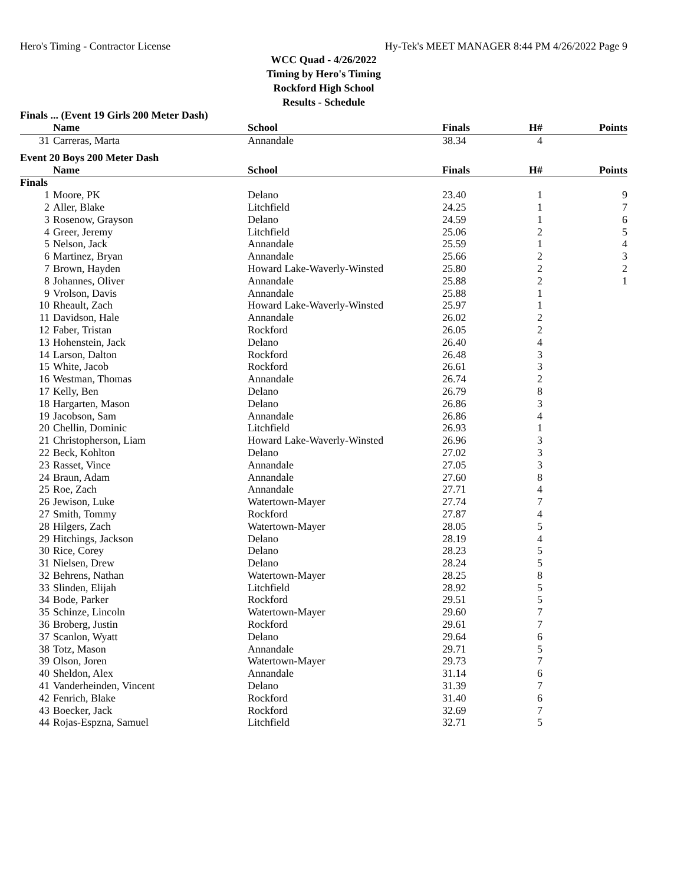Hero's Timing - Contractor License Hy-Tek's MEET MANAGER 8:44 PM 4/26/2022 Page 9
WCC Quad - 4/26/2022
Timing by Hero's Timing
Rockford High School
Results - Schedule
Finals ... (Event 19 Girls 200 Meter Dash)
| | Name | School | Finals | H# | Points |
| --- | --- | --- | --- | --- | --- |
| 31 | Carreras, Marta | Annandale | 38.34 | 4 | |
Event 20 Boys 200 Meter Dash
| | Name | School | Finals | H# | Points |
| --- | --- | --- | --- | --- | --- |
| Finals | | | | | |
| 1 | Moore, PK | Delano | 23.40 | 1 | 9 |
| 2 | Aller, Blake | Litchfield | 24.25 | 1 | 7 |
| 3 | Rosenow, Grayson | Delano | 24.59 | 1 | 6 |
| 4 | Greer, Jeremy | Litchfield | 25.06 | 2 | 5 |
| 5 | Nelson, Jack | Annandale | 25.59 | 1 | 4 |
| 6 | Martinez, Bryan | Annandale | 25.66 | 2 | 3 |
| 7 | Brown, Hayden | Howard Lake-Waverly-Winsted | 25.80 | 2 | 2 |
| 8 | Johannes, Oliver | Annandale | 25.88 | 2 | 1 |
| 9 | Vrolson, Davis | Annandale | 25.88 | 1 | |
| 10 | Rheault, Zach | Howard Lake-Waverly-Winsted | 25.97 | 1 | |
| 11 | Davidson, Hale | Annandale | 26.02 | 2 | |
| 12 | Faber, Tristan | Rockford | 26.05 | 2 | |
| 13 | Hohenstein, Jack | Delano | 26.40 | 4 | |
| 14 | Larson, Dalton | Rockford | 26.48 | 3 | |
| 15 | White, Jacob | Rockford | 26.61 | 3 | |
| 16 | Westman, Thomas | Annandale | 26.74 | 2 | |
| 17 | Kelly, Ben | Delano | 26.79 | 8 | |
| 18 | Hargarten, Mason | Delano | 26.86 | 3 | |
| 19 | Jacobson, Sam | Annandale | 26.86 | 4 | |
| 20 | Chellin, Dominic | Litchfield | 26.93 | 1 | |
| 21 | Christopherson, Liam | Howard Lake-Waverly-Winsted | 26.96 | 3 | |
| 22 | Beck, Kohlton | Delano | 27.02 | 3 | |
| 23 | Rasset, Vince | Annandale | 27.05 | 3 | |
| 24 | Braun, Adam | Annandale | 27.60 | 8 | |
| 25 | Roe, Zach | Annandale | 27.71 | 4 | |
| 26 | Jewison, Luke | Watertown-Mayer | 27.74 | 7 | |
| 27 | Smith, Tommy | Rockford | 27.87 | 4 | |
| 28 | Hilgers, Zach | Watertown-Mayer | 28.05 | 5 | |
| 29 | Hitchings, Jackson | Delano | 28.19 | 4 | |
| 30 | Rice, Corey | Delano | 28.23 | 5 | |
| 31 | Nielsen, Drew | Delano | 28.24 | 5 | |
| 32 | Behrens, Nathan | Watertown-Mayer | 28.25 | 8 | |
| 33 | Slinden, Elijah | Litchfield | 28.92 | 5 | |
| 34 | Bode, Parker | Rockford | 29.51 | 5 | |
| 35 | Schinze, Lincoln | Watertown-Mayer | 29.60 | 7 | |
| 36 | Broberg, Justin | Rockford | 29.61 | 7 | |
| 37 | Scanlon, Wyatt | Delano | 29.64 | 6 | |
| 38 | Totz, Mason | Annandale | 29.71 | 5 | |
| 39 | Olson, Joren | Watertown-Mayer | 29.73 | 7 | |
| 40 | Sheldon, Alex | Annandale | 31.14 | 6 | |
| 41 | Vanderheinden, Vincent | Delano | 31.39 | 7 | |
| 42 | Fenrich, Blake | Rockford | 31.40 | 6 | |
| 43 | Boecker, Jack | Rockford | 32.69 | 7 | |
| 44 | Rojas-Espzna, Samuel | Litchfield | 32.71 | 5 | |